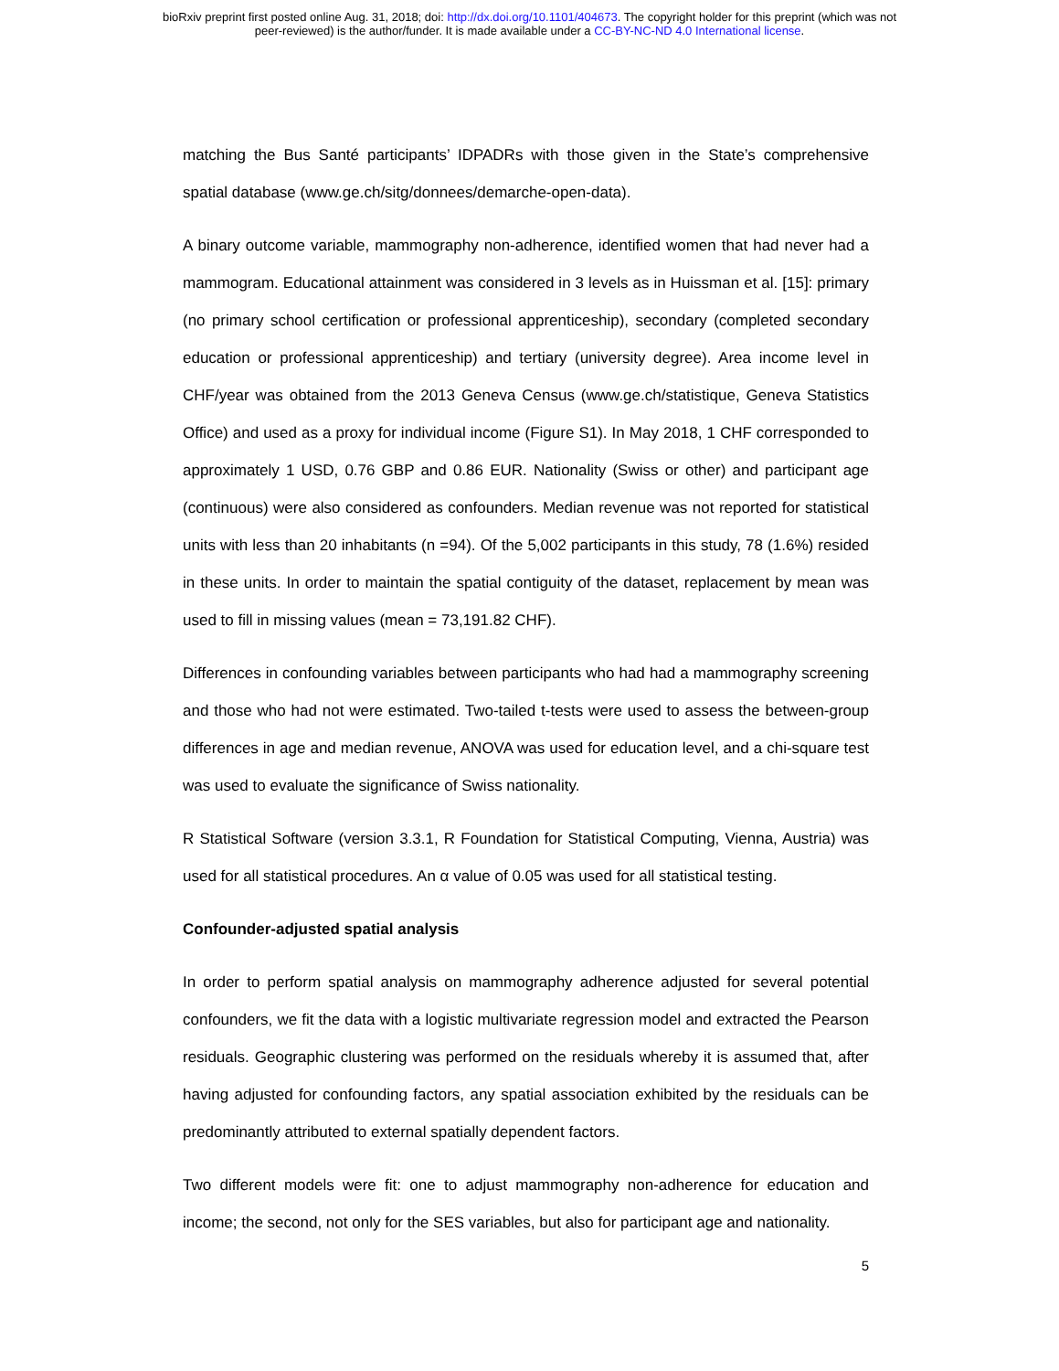bioRxiv preprint first posted online Aug. 31, 2018; doi: http://dx.doi.org/10.1101/404673. The copyright holder for this preprint (which was not
peer-reviewed) is the author/funder. It is made available under a CC-BY-NC-ND 4.0 International license.
matching the Bus Santé participants’ IDPADRs with those given in the State’s comprehensive spatial database (www.ge.ch/sitg/donnees/demarche-open-data).
A binary outcome variable, mammography non-adherence, identified women that had never had a mammogram. Educational attainment was considered in 3 levels as in Huissman et al. [15]: primary (no primary school certification or professional apprenticeship), secondary (completed secondary education or professional apprenticeship) and tertiary (university degree). Area income level in CHF/year was obtained from the 2013 Geneva Census (www.ge.ch/statistique, Geneva Statistics Office) and used as a proxy for individual income (Figure S1). In May 2018, 1 CHF corresponded to approximately 1 USD, 0.76 GBP and 0.86 EUR. Nationality (Swiss or other) and participant age (continuous) were also considered as confounders. Median revenue was not reported for statistical units with less than 20 inhabitants (n =94). Of the 5,002 participants in this study, 78 (1.6%) resided in these units. In order to maintain the spatial contiguity of the dataset, replacement by mean was used to fill in missing values (mean = 73,191.82 CHF).
Differences in confounding variables between participants who had had a mammography screening and those who had not were estimated. Two-tailed t-tests were used to assess the between-group differences in age and median revenue, ANOVA was used for education level, and a chi-square test was used to evaluate the significance of Swiss nationality.
R Statistical Software (version 3.3.1, R Foundation for Statistical Computing, Vienna, Austria) was used for all statistical procedures. An α value of 0.05 was used for all statistical testing.
Confounder-adjusted spatial analysis
In order to perform spatial analysis on mammography adherence adjusted for several potential confounders, we fit the data with a logistic multivariate regression model and extracted the Pearson residuals. Geographic clustering was performed on the residuals whereby it is assumed that, after having adjusted for confounding factors, any spatial association exhibited by the residuals can be predominantly attributed to external spatially dependent factors.
Two different models were fit: one to adjust mammography non-adherence for education and income; the second, not only for the SES variables, but also for participant age and nationality.
5